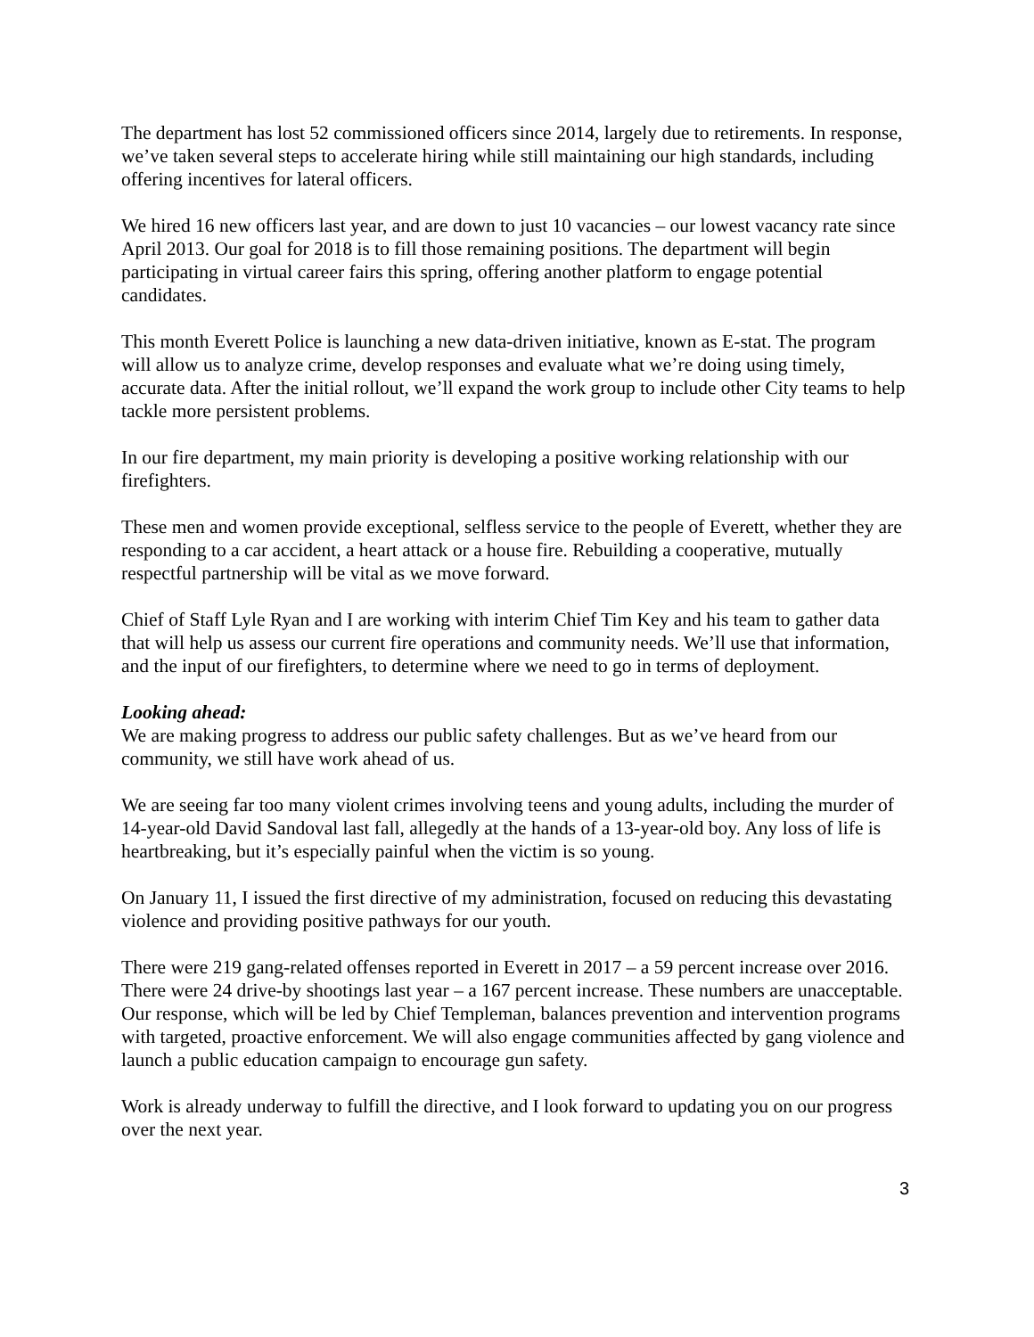The department has lost 52 commissioned officers since 2014, largely due to retirements. In response, we’ve taken several steps to accelerate hiring while still maintaining our high standards, including offering incentives for lateral officers.
We hired 16 new officers last year, and are down to just 10 vacancies – our lowest vacancy rate since April 2013. Our goal for 2018 is to fill those remaining positions. The department will begin participating in virtual career fairs this spring, offering another platform to engage potential candidates.
This month Everett Police is launching a new data-driven initiative, known as E-stat. The program will allow us to analyze crime, develop responses and evaluate what we’re doing using timely, accurate data. After the initial rollout, we’ll expand the work group to include other City teams to help tackle more persistent problems.
In our fire department, my main priority is developing a positive working relationship with our firefighters.
These men and women provide exceptional, selfless service to the people of Everett, whether they are responding to a car accident, a heart attack or a house fire. Rebuilding a cooperative, mutually respectful partnership will be vital as we move forward.
Chief of Staff Lyle Ryan and I are working with interim Chief Tim Key and his team to gather data that will help us assess our current fire operations and community needs. We’ll use that information, and the input of our firefighters, to determine where we need to go in terms of deployment.
Looking ahead:
We are making progress to address our public safety challenges. But as we’ve heard from our community, we still have work ahead of us.
We are seeing far too many violent crimes involving teens and young adults, including the murder of 14-year-old David Sandoval last fall, allegedly at the hands of a 13-year-old boy. Any loss of life is heartbreaking, but it’s especially painful when the victim is so young.
On January 11, I issued the first directive of my administration, focused on reducing this devastating violence and providing positive pathways for our youth.
There were 219 gang-related offenses reported in Everett in 2017 – a 59 percent increase over 2016. There were 24 drive-by shootings last year – a 167 percent increase. These numbers are unacceptable. Our response, which will be led by Chief Templeman, balances prevention and intervention programs with targeted, proactive enforcement. We will also engage communities affected by gang violence and launch a public education campaign to encourage gun safety.
Work is already underway to fulfill the directive, and I look forward to updating you on our progress over the next year.
3